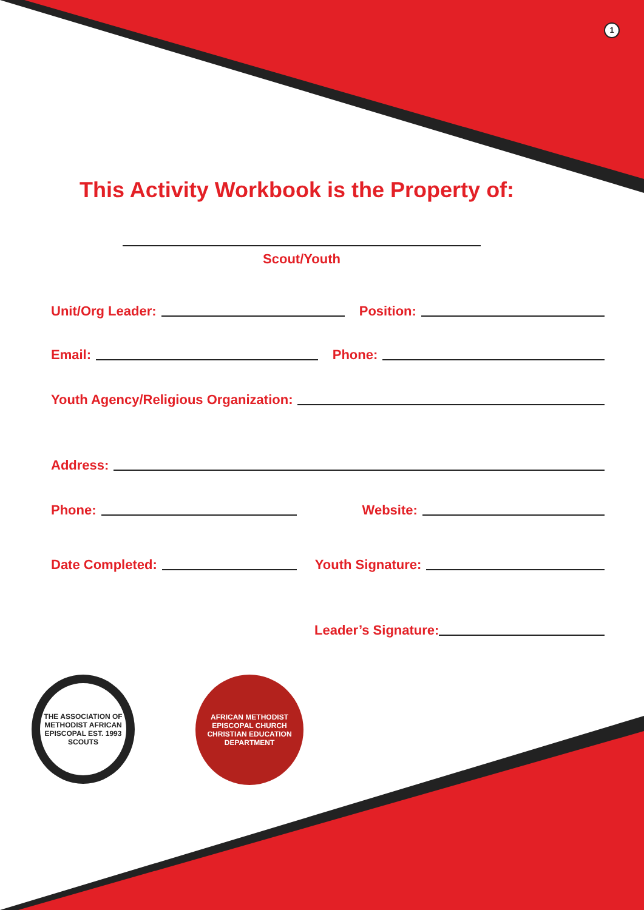1
This Activity Workbook is the Property of:
Scout/Youth
Unit/Org Leader: Position:
Email: Phone:
Youth Agency/Religious Organization:
Address:
Phone: Website:
Date Completed: Youth Signature:
Leader’s Signature:
THE ASSOCIATION OF METHODIST AFRICAN EPISCOPAL EST. 1993 SCOUTS
AFRICAN METHODIST EPISCOPAL CHURCH CHRISTIAN EDUCATION DEPARTMENT